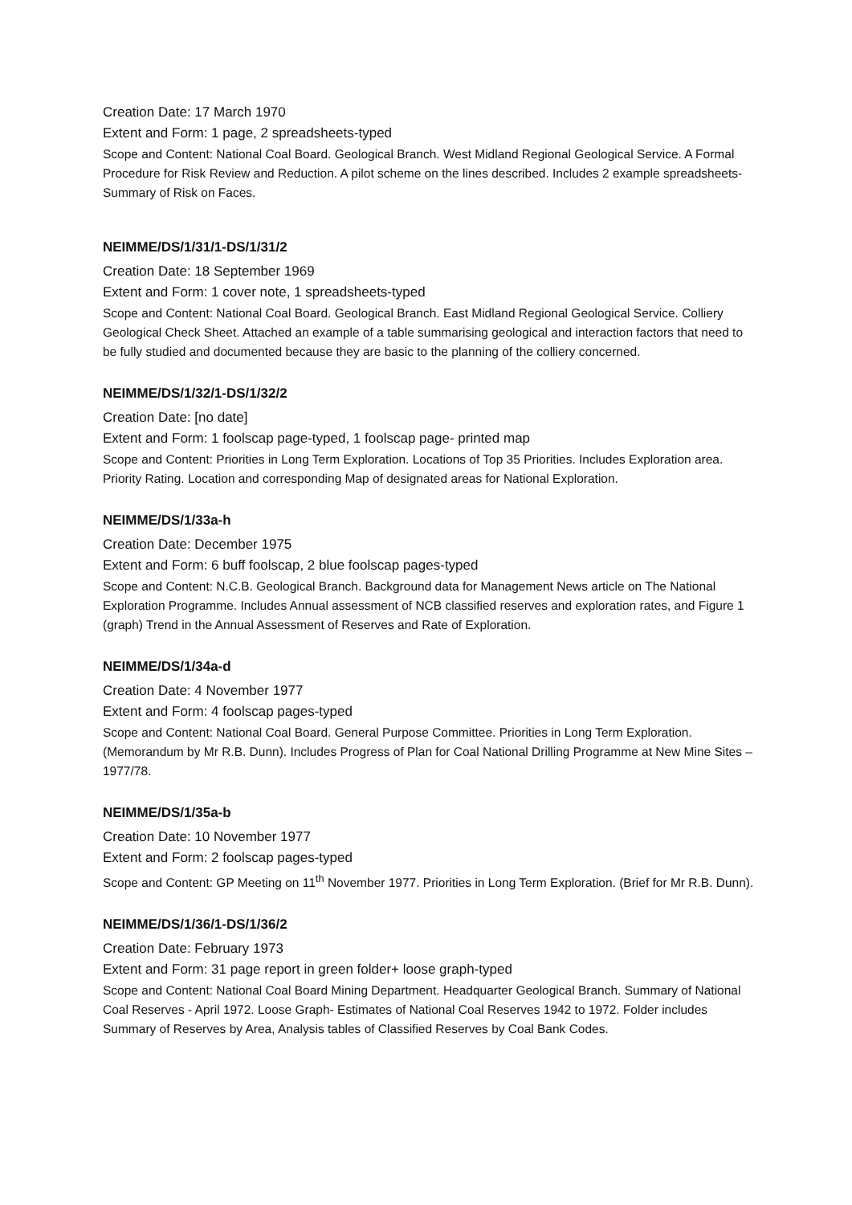Creation Date: 17 March 1970
Extent and Form: 1 page, 2 spreadsheets-typed
Scope and Content: National Coal Board. Geological Branch. West Midland Regional Geological Service. A Formal Procedure for Risk Review and Reduction. A pilot scheme on the lines described. Includes 2 example spreadsheets-Summary of Risk on Faces.
NEIMME/DS/1/31/1-DS/1/31/2
Creation Date: 18 September 1969
Extent and Form: 1 cover note, 1 spreadsheets-typed
Scope and Content: National Coal Board. Geological Branch. East Midland Regional Geological Service. Colliery Geological Check Sheet. Attached an example of a table summarising geological and interaction factors that need to be fully studied and documented because they are basic to the planning of the colliery concerned.
NEIMME/DS/1/32/1-DS/1/32/2
Creation Date: [no date]
Extent and Form: 1 foolscap page-typed, 1 foolscap page- printed map
Scope and Content: Priorities in Long Term Exploration. Locations of Top 35 Priorities. Includes Exploration area. Priority Rating. Location and corresponding Map of designated areas for National Exploration.
NEIMME/DS/1/33a-h
Creation Date: December 1975
Extent and Form: 6 buff foolscap, 2 blue foolscap pages-typed
Scope and Content: N.C.B. Geological Branch. Background data for Management News article on The National Exploration Programme. Includes Annual assessment of NCB classified reserves and exploration rates, and Figure 1 (graph) Trend in the Annual Assessment of Reserves and Rate of Exploration.
NEIMME/DS/1/34a-d
Creation Date: 4 November 1977
Extent and Form: 4 foolscap pages-typed
Scope and Content: National Coal Board. General Purpose Committee. Priorities in Long Term Exploration. (Memorandum by Mr R.B. Dunn). Includes Progress of Plan for Coal National Drilling Programme at New Mine Sites – 1977/78.
NEIMME/DS/1/35a-b
Creation Date: 10 November 1977
Extent and Form: 2 foolscap pages-typed
Scope and Content: GP Meeting on 11<sup>th</sup> November 1977. Priorities in Long Term Exploration. (Brief for Mr R.B. Dunn).
NEIMME/DS/1/36/1-DS/1/36/2
Creation Date: February 1973
Extent and Form: 31 page report in green folder+ loose graph-typed
Scope and Content: National Coal Board Mining Department. Headquarter Geological Branch. Summary of National Coal Reserves - April 1972. Loose Graph- Estimates of National Coal Reserves 1942 to 1972. Folder includes Summary of Reserves by Area, Analysis tables of Classified Reserves by Coal Bank Codes.